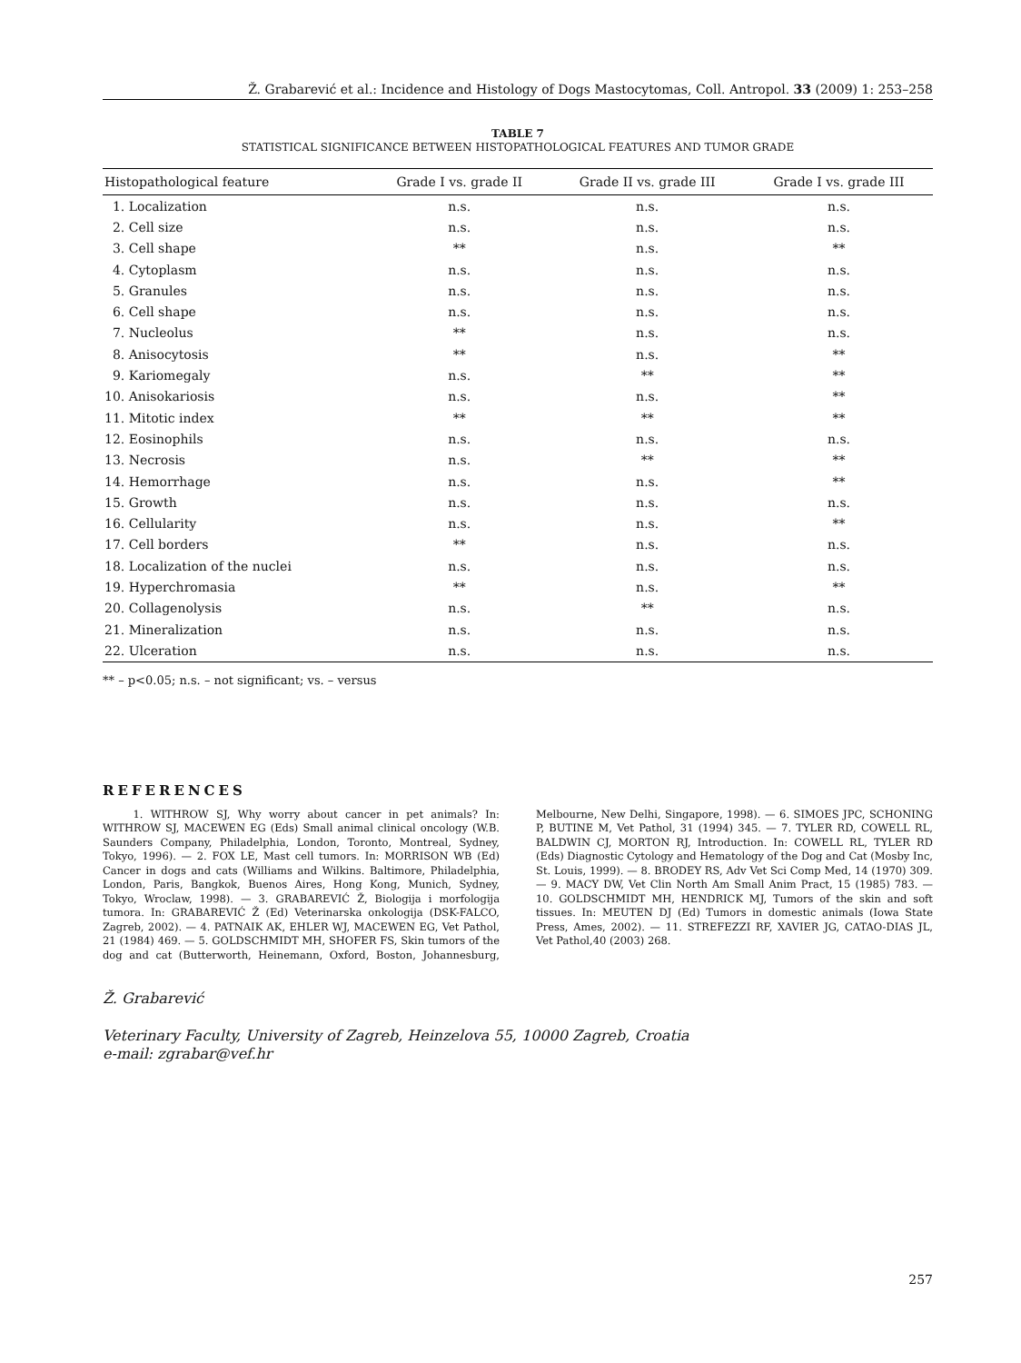Ž. Grabarević et al.: Incidence and Histology of Dogs Mastocytomas, Coll. Antropol. 33 (2009) 1: 253–258
TABLE 7
STATISTICAL SIGNIFICANCE BETWEEN HISTOPATHOLOGICAL FEATURES AND TUMOR GRADE
| Histopathological feature | Grade I vs. grade II | Grade II vs. grade III | Grade I vs. grade III |
| --- | --- | --- | --- |
| 1. Localization | n.s. | n.s. | n.s. |
| 2. Cell size | n.s. | n.s. | n.s. |
| 3. Cell shape | ** | n.s. | ** |
| 4. Cytoplasm | n.s. | n.s. | n.s. |
| 5. Granules | n.s. | n.s. | n.s. |
| 6. Cell shape | n.s. | n.s. | n.s. |
| 7. Nucleolus | ** | n.s. | n.s. |
| 8. Anisocytosis | ** | n.s. | ** |
| 9. Kariomegaly | n.s. | ** | ** |
| 10. Anisokariosis | n.s. | n.s. | ** |
| 11. Mitotic index | ** | ** | ** |
| 12. Eosinophils | n.s. | n.s. | n.s. |
| 13. Necrosis | n.s. | ** | ** |
| 14. Hemorrhage | n.s. | n.s. | ** |
| 15. Growth | n.s. | n.s. | n.s. |
| 16. Cellularity | n.s. | n.s. | ** |
| 17. Cell borders | ** | n.s. | n.s. |
| 18. Localization of the nuclei | n.s. | n.s. | n.s. |
| 19. Hyperchromasia | ** | n.s. | ** |
| 20. Collagenolysis | n.s. | ** | n.s. |
| 21. Mineralization | n.s. | n.s. | n.s. |
| 22. Ulceration | n.s. | n.s. | n.s. |
** – p<0.05; n.s. – not significant; vs. – versus
REFERENCES
1. WITHROW SJ, Why worry about cancer in pet animals? In: WITHROW SJ, MACEWEN EG (Eds) Small animal clinical oncology (W.B. Saunders Company, Philadelphia, London, Toronto, Montreal, Sydney, Tokyo, 1996). — 2. FOX LE, Mast cell tumors. In: MORRISON WB (Ed) Cancer in dogs and cats (Williams and Wilkins. Baltimore, Philadelphia, London, Paris, Bangkok, Buenos Aires, Hong Kong, Munich, Sydney, Tokyo, Wroclaw, 1998). — 3. GRABAREVIĆ Ž, Biologija i morfologija tumora. In: GRABAREVIĆ Ž (Ed) Veterinarska onkologija (DSK-FALCO, Zagreb, 2002). — 4. PATNAIK AK, EHLER WJ, MACEWEN EG, Vet Pathol, 21 (1984) 469. — 5. GOLDSCHMIDT MH, SHOFER FS, Skin tumors of the dog and cat (Butterworth, Heinemann, Oxford, Boston, Johannesburg, Melbourne, New Delhi, Singapore, 1998). — 6. SIMOES JPC, SCHONING P, BUTINE M, Vet Pathol, 31 (1994) 345. — 7. TYLER RD, COWELL RL, BALDWIN CJ, MORTON RJ, Introduction. In: COWELL RL, TYLER RD (Eds) Diagnostic Cytology and Hematology of the Dog and Cat (Mosby Inc, St. Louis, 1999). — 8. BRODEY RS, Adv Vet Sci Comp Med, 14 (1970) 309. — 9. MACY DW, Vet Clin North Am Small Anim Pract, 15 (1985) 783. — 10. GOLDSCHMIDT MH, HENDRICK MJ, Tumors of the skin and soft tissues. In: MEUTEN DJ (Ed) Tumors in domestic animals (Iowa State Press, Ames, 2002). — 11. STREFEZZI RF, XAVIER JG, CATAO-DIAS JL, Vet Pathol,40 (2003) 268.
Ž. Grabarević
Veterinary Faculty, University of Zagreb, Heinzelova 55, 10000 Zagreb, Croatia
e-mail: zgrabar@vef.hr
257